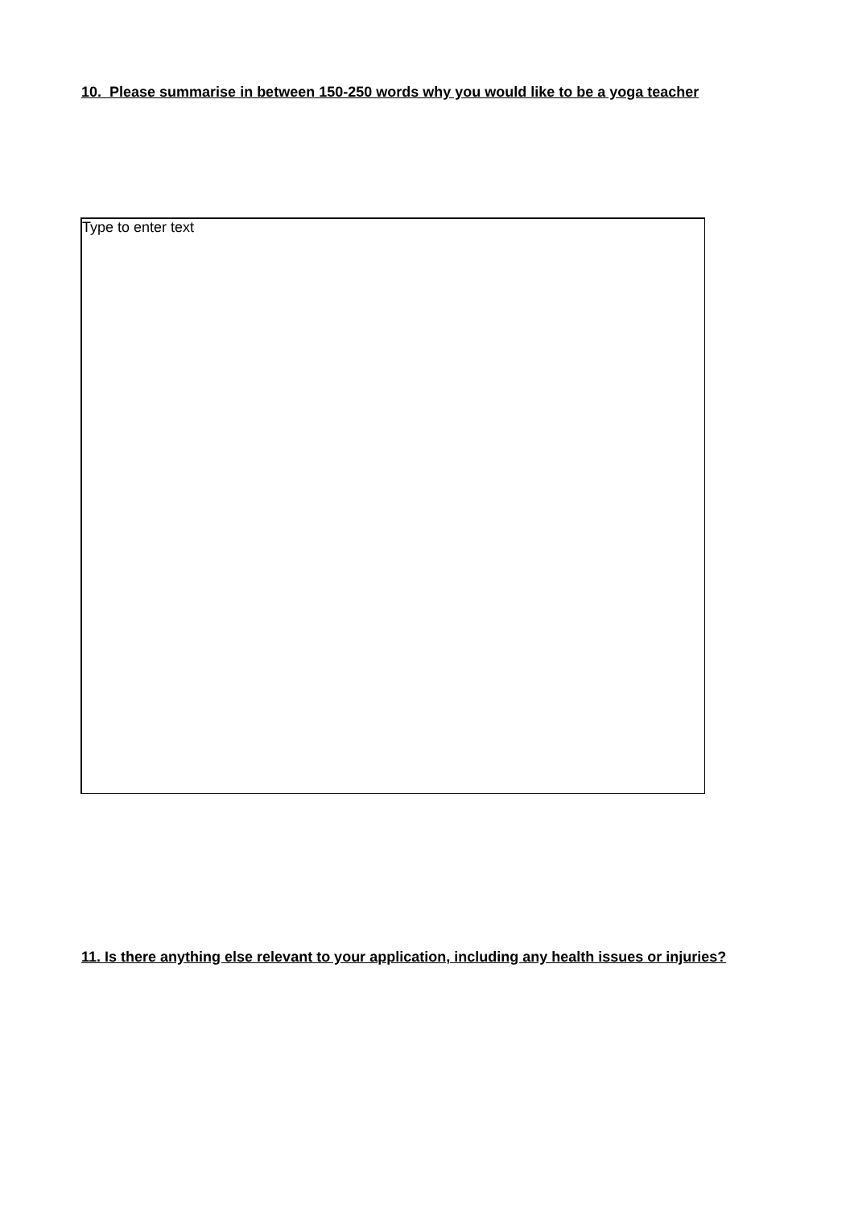10. Please summarise in between 150-250 words why you would like to be a yoga teacher
Type to enter text
11. Is there anything else relevant to your application, including any health issues or injuries?